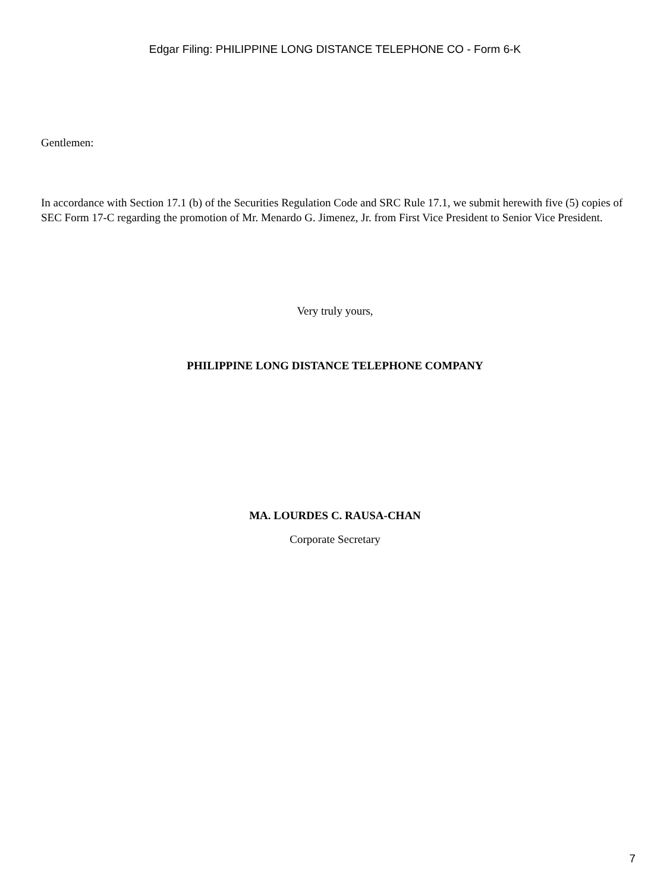Edgar Filing: PHILIPPINE LONG DISTANCE TELEPHONE CO - Form 6-K
Gentlemen:
In accordance with Section 17.1 (b) of the Securities Regulation Code and SRC Rule 17.1, we submit herewith five (5) copies of SEC Form 17-C regarding the promotion of Mr. Menardo G. Jimenez, Jr. from First Vice President to Senior Vice President.
Very truly yours,
PHILIPPINE LONG DISTANCE TELEPHONE COMPANY
MA. LOURDES C. RAUSA-CHAN
Corporate Secretary
7